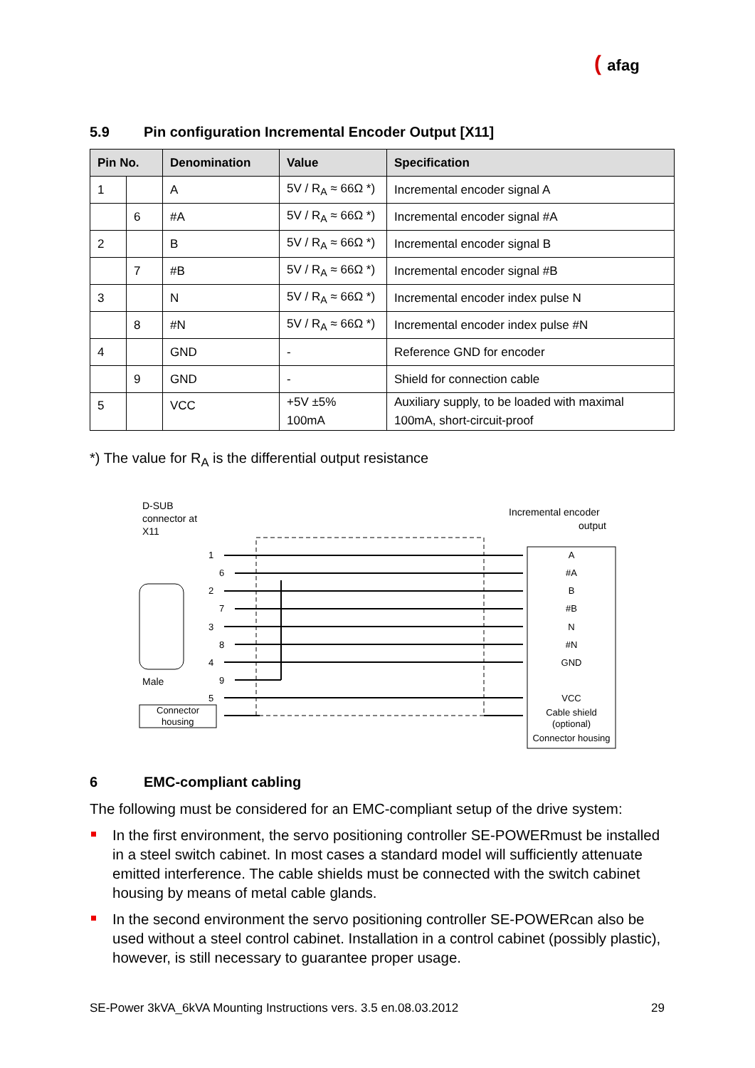( afag
5.9 Pin configuration Incremental Encoder Output [X11]
| Pin No. | | Denomination | Value | Specification |
| --- | --- | --- | --- | --- |
| 1 | | A | 5V / R<sub>A</sub> ≈ 66Ω *) | Incremental encoder signal A |
| | 6 | #A | 5V / R<sub>A</sub> ≈ 66Ω *) | Incremental encoder signal #A |
| 2 | | B | 5V / R<sub>A</sub> ≈ 66Ω *) | Incremental encoder signal B |
| | 7 | #B | 5V / R<sub>A</sub> ≈ 66Ω *) | Incremental encoder signal #B |
| 3 | | N | 5V / R<sub>A</sub> ≈ 66Ω *) | Incremental encoder index pulse N |
| | 8 | #N | 5V / R<sub>A</sub> ≈ 66Ω *) | Incremental encoder index pulse #N |
| 4 | | GND | - | Reference GND for encoder |
| | 9 | GND | - | Shield for connection cable |
| 5 | | VCC | +5V ±5% 100mA | Auxiliary supply, to be loaded with maximal 100mA, short-circuit-proof |
*) The value for R<sub>A</sub> is the differential output resistance
D-SUB
connector at
X11
Incremental encoder
output
Male
Connector
housing
A
#A
B
#B
N
#N
GND
VCC
Cable shield
(optional)
Connector housing
1
6
2
7
3
8
4
9
5
6 EMC-compliant cabling
The following must be considered for an EMC-compliant setup of the drive system:
In the first environment, the servo positioning controller SE-POWERmust be installed in a steel switch cabinet. In most cases a standard model will sufficiently attenuate emitted interference. The cable shields must be connected with the switch cabinet housing by means of metal cable glands.
In the second environment the servo positioning controller SE-POWERcan also be used without a steel control cabinet. Installation in a control cabinet (possibly plastic), however, is still necessary to guarantee proper usage.
SE-Power 3kVA_6kVA Mounting Instructions vers. 3.5 en.08.03.2012 29